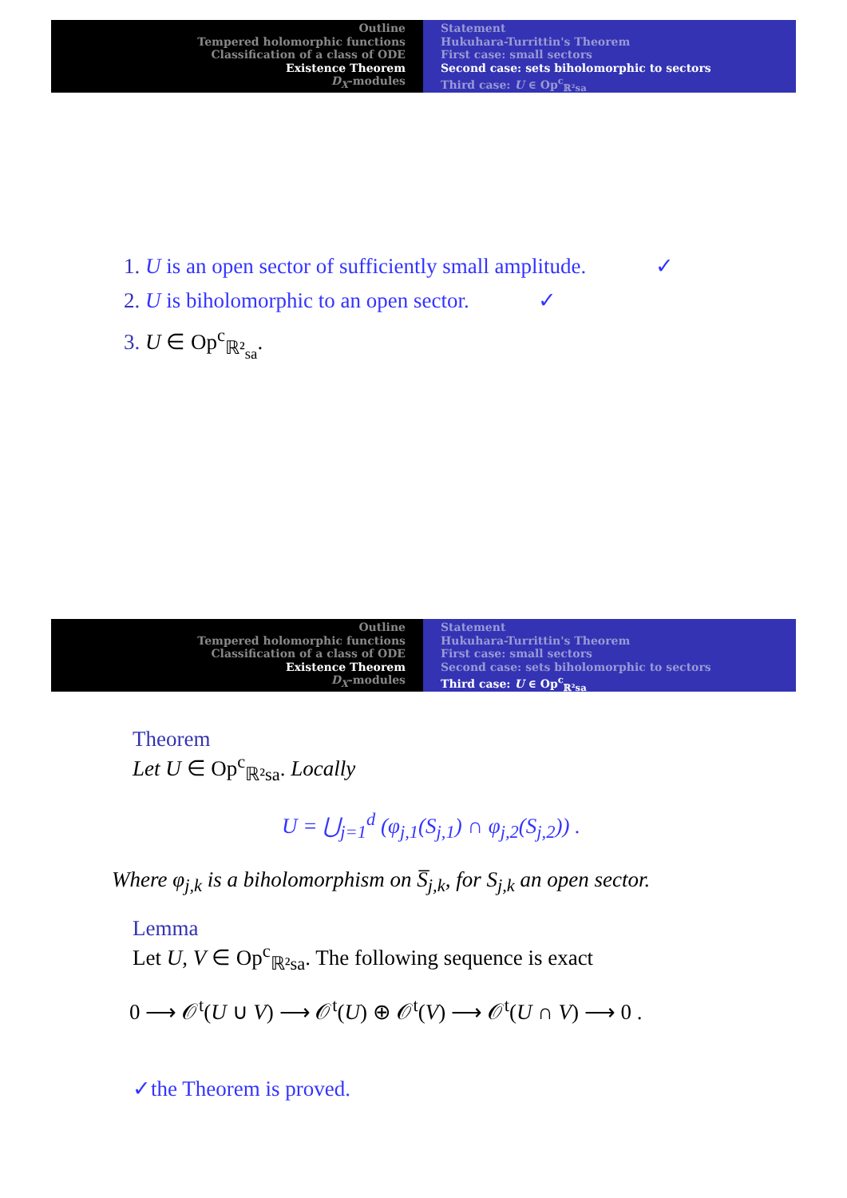Outline
Tempered holomorphic functions
Classification of a class of ODE
Existence Theorem
D<sub>X</sub>-modules
Statement
Hukuhara-Turrittin's Theorem
First case: small sectors
Second case: sets biholomorphic to sectors
Third case: U ∈ Op<sup>c</sup><sub>ℝ²sa</sub>
1. U is an open sector of sufficiently small amplitude. ✓
2. U is biholomorphic to an open sector. ✓
3. U ∈ Op<sup>c</sup><sub>ℝ²<sub>sa</sub></sub>.
Outline
Tempered holomorphic functions
Classification of a class of ODE
Existence Theorem
D<sub>X</sub>-modules
Statement
Hukuhara-Turrittin's Theorem
First case: small sectors
Second case: sets biholomorphic to sectors
Third case: U ∈ Op<sup>c</sup><sub>ℝ²sa</sub>
Theorem
Let U ∈ Op<sup>c</sup><sub>ℝ²sa</sub>. Locally
U = ⋃<sub>j=1</sub><sup>d</sup> (φ<sub>j,1</sub>(S<sub>j,1</sub>) ∩ φ<sub>j,2</sub>(S<sub>j,2</sub>)) .
Where φ<sub>j,k</sub> is a biholomorphism on S̅<sub>j,k</sub>, for S<sub>j,k</sub> an open sector.
Lemma
Let U, V ∈ Op<sup>c</sup><sub>ℝ²sa</sub>. The following sequence is exact
0 ⟶ 𝒪<sup>t</sup>(U ∪ V) ⟶ 𝒪<sup>t</sup>(U) ⊕ 𝒪<sup>t</sup>(V) ⟶ 𝒪<sup>t</sup>(U ∩ V) ⟶ 0 .
✓the Theorem is proved.